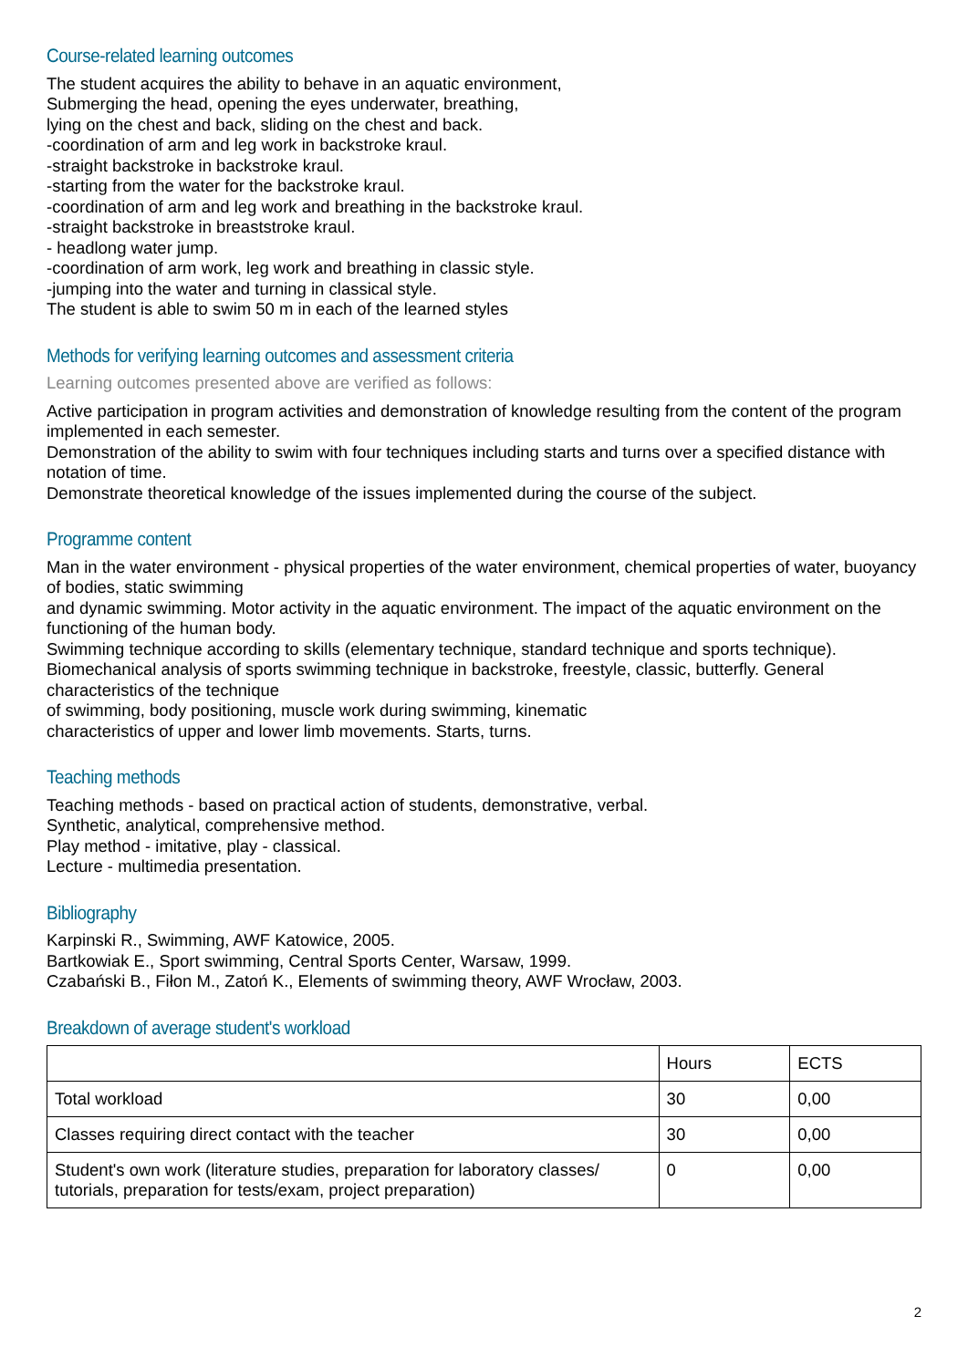Course-related learning outcomes
The student acquires the ability to behave in an aquatic environment,
Submerging the head, opening the eyes underwater, breathing,
lying on the chest and back, sliding on the chest and back.
-coordination of arm and leg work in backstroke kraul.
-straight backstroke in backstroke kraul.
-starting from the water for the backstroke kraul.
-coordination of arm and leg work and breathing in the backstroke kraul.
-straight backstroke in breaststroke kraul.
- headlong water jump.
-coordination of arm work, leg work and breathing in classic style.
-jumping into the water and turning in classical style.
The student is able to swim 50 m in each of the learned styles
Methods for verifying learning outcomes and assessment criteria
Learning outcomes presented above are verified as follows:
Active participation in program activities and demonstration of knowledge resulting from the content of the program implemented in each semester.
Demonstration of the ability to swim with four techniques including starts and turns over a specified distance with notation of time.
Demonstrate theoretical knowledge of the issues implemented during the course of the subject.
Programme content
Man in the water environment - physical properties of the water environment, chemical properties of water, buoyancy of bodies, static swimming
and dynamic swimming. Motor activity in the aquatic environment. The impact of the aquatic environment on the functioning of the human body.
Swimming technique according to skills (elementary technique, standard technique and sports technique).
Biomechanical analysis of sports swimming technique in backstroke, freestyle, classic, butterfly. General characteristics of the technique
of swimming, body positioning, muscle work during swimming, kinematic
characteristics of upper and lower limb movements. Starts, turns.
Teaching methods
Teaching methods - based on practical action of students, demonstrative, verbal.
Synthetic, analytical, comprehensive method.
Play method - imitative, play - classical.
Lecture - multimedia presentation.
Bibliography
Karpinski R., Swimming, AWF Katowice, 2005.
Bartkowiak E., Sport swimming, Central Sports Center, Warsaw, 1999.
Czabański B., Fiłon M., Zatoń K., Elements of swimming theory, AWF Wrocław, 2003.
Breakdown of average student's workload
| | Hours | ECTS |
| Total workload | 30 | 0,00 |
| Classes requiring direct contact with the teacher | 30 | 0,00 |
| Student's own work (literature studies, preparation for laboratory classes/ tutorials, preparation for tests/exam, project preparation) | 0 | 0,00 |
2